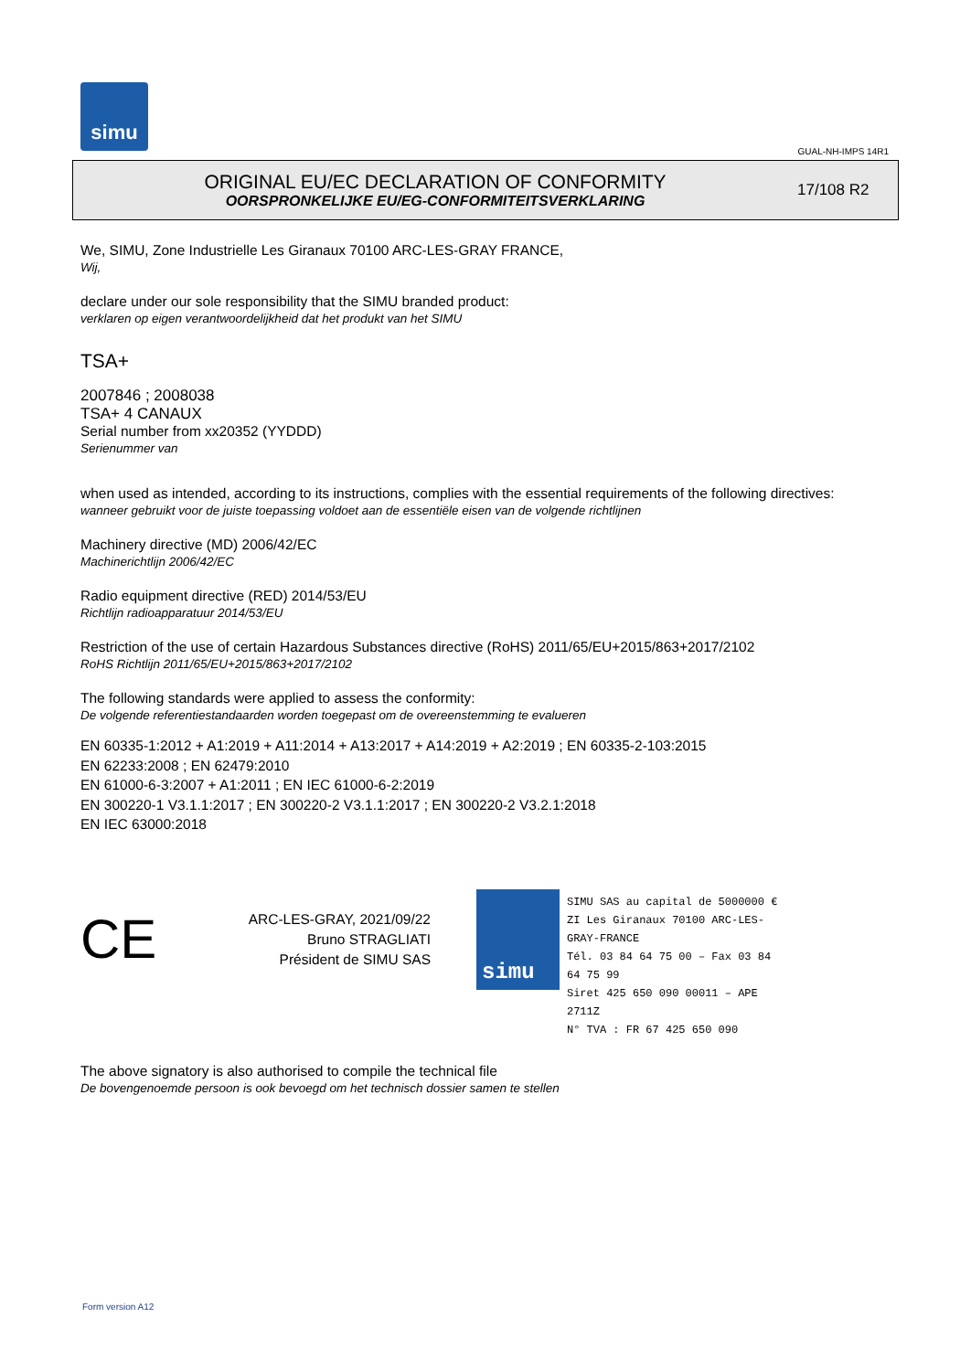simu
GUAL-NH-IMPS 14R1
ORIGINAL EU/EC DECLARATION OF CONFORMITY
OORSPRONKELIJKE EU/EG-CONFORMITEITSVERKLARING
17/108 R2
We, SIMU, Zone Industrielle Les Giranaux 70100 ARC-LES-GRAY FRANCE,
Wij,
declare under our sole responsibility that the SIMU branded product:
verklaren op eigen verantwoordelijkheid dat het produkt van het SIMU
TSA+
2007846 ; 2008038
TSA+ 4 CANAUX
Serial number from xx20352 (YYDDD)
Serienummer van
when used as intended, according to its instructions, complies with the essential requirements of the following directives:
wanneer gebruikt voor de juiste toepassing voldoet aan de essentiële eisen van de volgende richtlijnen
Machinery directive (MD) 2006/42/EC
Machinerichtlijn 2006/42/EC
Radio equipment directive (RED) 2014/53/EU
Richtlijn radioapparatuur 2014/53/EU
Restriction of the use of certain Hazardous Substances directive (RoHS) 2011/65/EU+2015/863+2017/2102
RoHS Richtlijn 2011/65/EU+2015/863+2017/2102
The following standards were applied to assess the conformity:
De volgende referentiestandaarden worden toegepast om de overeenstemming te evalueren
EN 60335-1:2012 + A1:2019 + A11:2014 + A13:2017 + A14:2019 + A2:2019 ; EN 60335-2-103:2015
EN 62233:2008 ; EN 62479:2010
EN 61000-6-3:2007 + A1:2011 ; EN IEC 61000-6-2:2019
EN 300220-1 V3.1.1:2017 ; EN 300220-2 V3.1.1:2017 ; EN 300220-2 V3.2.1:2018
EN IEC 63000:2018
CE
ARC-LES-GRAY, 2021/09/22
Bruno STRAGLIATI
Président de SIMU SAS
simu
SIMU SAS au capital de 5000000 €
ZI Les Giranaux 70100 ARC-LES-GRAY-FRANCE
Tél. 03 84 64 75 00 – Fax 03 84 64 75 99
Siret 425 650 090 00011 – APE 2711Z
N° TVA : FR 67 425 650 090
The above signatory is also authorised to compile the technical file
De bovengenoemde persoon is ook bevoegd om het technisch dossier samen te stellen
Form version A12